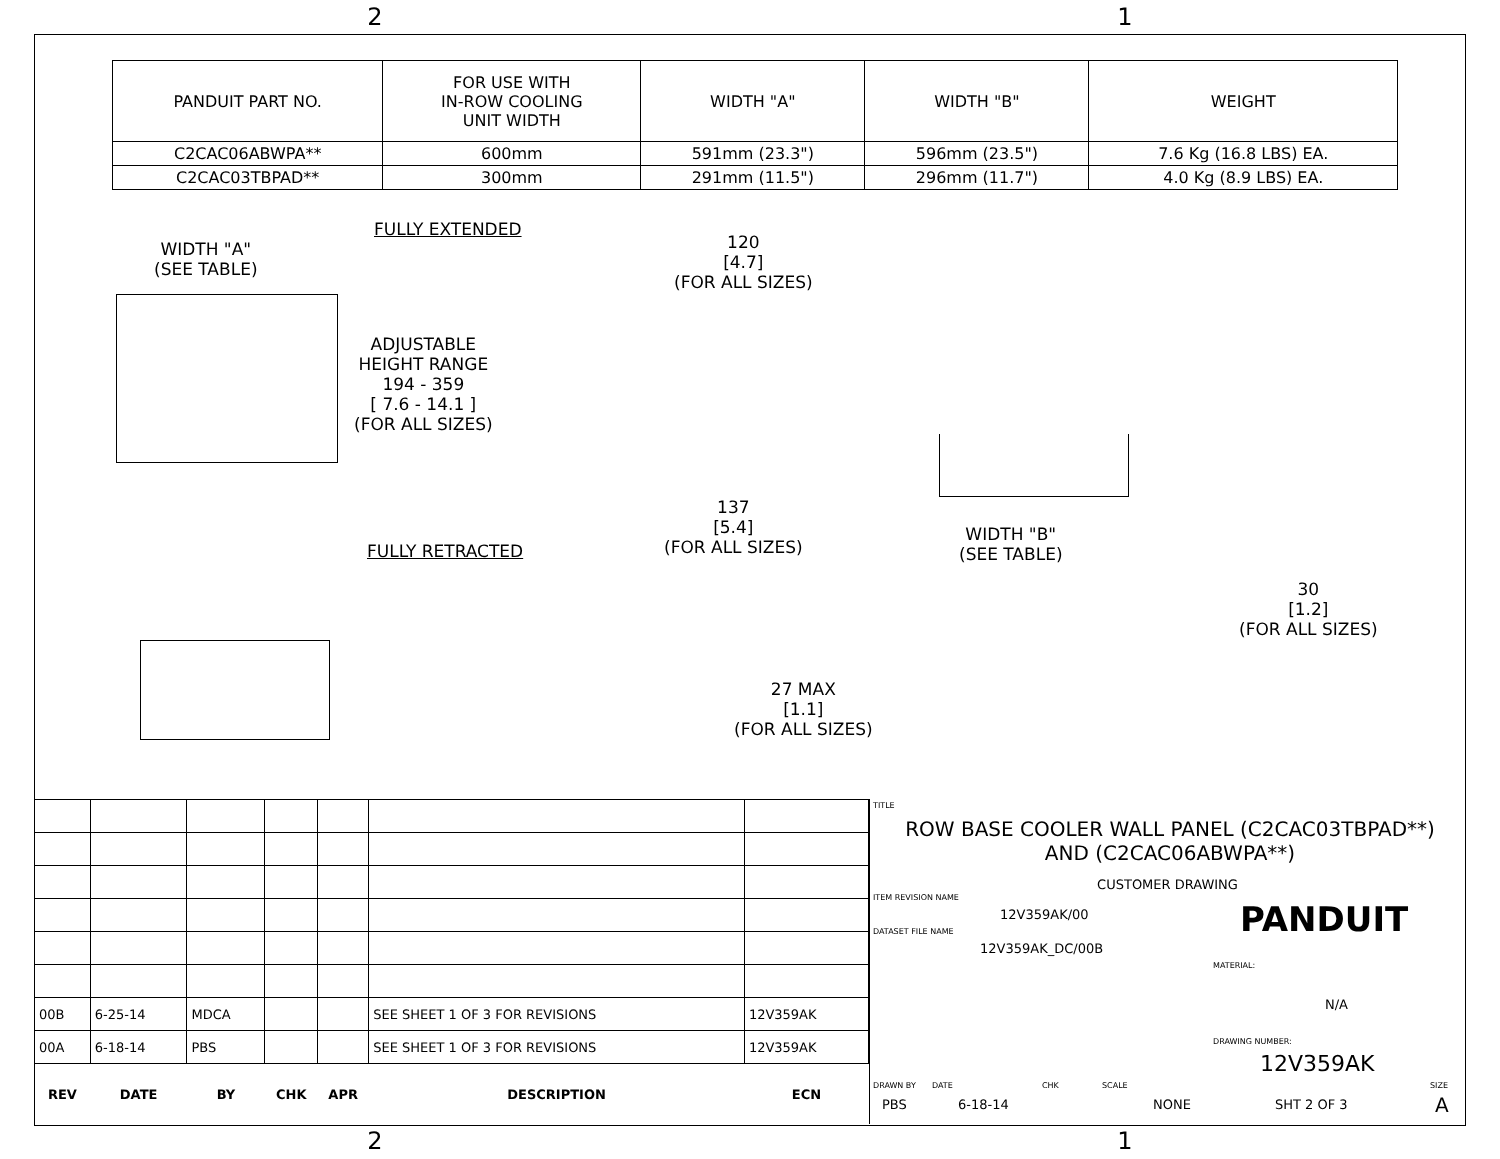2 1
| PANDUIT PART NO. | FOR USE WITH IN-ROW COOLING UNIT WIDTH | WIDTH "A" | WIDTH "B" | WEIGHT |
| --- | --- | --- | --- | --- |
| C2CAC06ABWPA** | 600mm | 591mm (23.3") | 596mm (23.5") | 7.6 Kg (16.8 LBS) EA. |
| C2CAC03TBPAD** | 300mm | 291mm (11.5") | 296mm (11.7") | 4.0 Kg (8.9 LBS) EA. |
FULLY EXTENDED
WIDTH "A"
(SEE TABLE)
ADJUSTABLE
HEIGHT RANGE
194 - 359
[ 7.6 - 14.1 ]
(FOR ALL SIZES)
120
[4.7]
(FOR ALL SIZES)
137
[5.4]
(FOR ALL SIZES)
FULLY RETRACTED
WIDTH "B"
(SEE TABLE)
30
[1.2]
(FOR ALL SIZES)
27 MAX
[1.1]
(FOR ALL SIZES)
| 00B | 6-25-14 | MDCA | | | SEE SHEET 1 OF 3 FOR REVISIONS | 12V359AK |
| 00A | 6-18-14 | PBS | | | SEE SHEET 1 OF 3 FOR REVISIONS | 12V359AK |
| REV | DATE | BY | CHK | APR | DESCRIPTION | ECN |
TITLE
ROW BASE COOLER WALL PANEL (C2CAC03TBPAD**)
AND (C2CAC06ABWPA**)
CUSTOMER DRAWING
ITEM REVISION NAME
12V359AK/00
DATASET FILE NAME
12V359AK_DC/00B
PANDUIT
MATERIAL:
N/A
DRAWING NUMBER:
12V359AK
DRAWN BY
PBS
DATE
6-18-14
CHK SCALE
NONE SHT 2 OF 3
SIZE
A
2 1